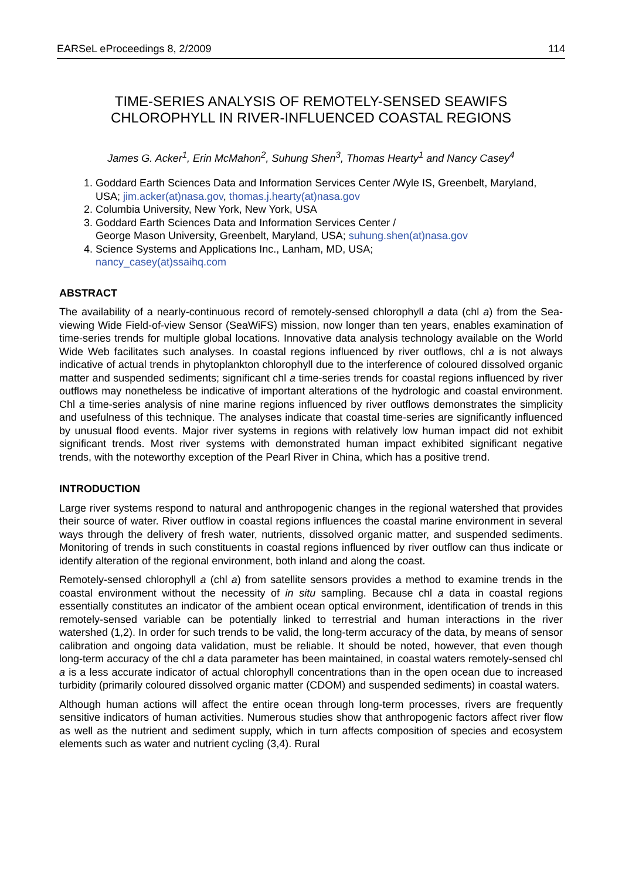EARSeL eProceedings 8, 2/2009 114
TIME-SERIES ANALYSIS OF REMOTELY-SENSED SEAWIFS
CHLOROPHYLL IN RIVER-INFLUENCED COASTAL REGIONS
James G. Acker<sup>1</sup>, Erin McMahon<sup>2</sup>, Suhung Shen<sup>3</sup>, Thomas Hearty<sup>1</sup> and Nancy Casey<sup>4</sup>
1. Goddard Earth Sciences Data and Information Services Center /Wyle IS, Greenbelt, Maryland, USA; jim.acker(at)nasa.gov, thomas.j.hearty(at)nasa.gov
2. Columbia University, New York, New York, USA
3. Goddard Earth Sciences Data and Information Services Center /
George Mason University, Greenbelt, Maryland, USA; suhung.shen(at)nasa.gov
4. Science Systems and Applications Inc., Lanham, MD, USA;
nancy_casey(at)ssaihq.com
ABSTRACT
The availability of a nearly-continuous record of remotely-sensed chlorophyll a data (chl a) from the Sea-viewing Wide Field-of-view Sensor (SeaWiFS) mission, now longer than ten years, enables examination of time-series trends for multiple global locations. Innovative data analysis technology available on the World Wide Web facilitates such analyses. In coastal regions influenced by river outflows, chl a is not always indicative of actual trends in phytoplankton chlorophyll due to the interference of coloured dissolved organic matter and suspended sediments; significant chl a time-series trends for coastal regions influenced by river outflows may nonetheless be indicative of important alterations of the hydrologic and coastal environment. Chl a time-series analysis of nine marine regions influenced by river outflows demonstrates the simplicity and usefulness of this technique. The analyses indicate that coastal time-series are significantly influenced by unusual flood events. Major river systems in regions with relatively low human impact did not exhibit significant trends. Most river systems with demonstrated human impact exhibited significant negative trends, with the noteworthy exception of the Pearl River in China, which has a positive trend.
INTRODUCTION
Large river systems respond to natural and anthropogenic changes in the regional watershed that provides their source of water. River outflow in coastal regions influences the coastal marine environment in several ways through the delivery of fresh water, nutrients, dissolved organic matter, and suspended sediments. Monitoring of trends in such constituents in coastal regions influenced by river outflow can thus indicate or identify alteration of the regional environment, both inland and along the coast.
Remotely-sensed chlorophyll a (chl a) from satellite sensors provides a method to examine trends in the coastal environment without the necessity of in situ sampling. Because chl a data in coastal regions essentially constitutes an indicator of the ambient ocean optical environment, identification of trends in this remotely-sensed variable can be potentially linked to terrestrial and human interactions in the river watershed (1,2). In order for such trends to be valid, the long-term accuracy of the data, by means of sensor calibration and ongoing data validation, must be reliable. It should be noted, however, that even though long-term accuracy of the chl a data parameter has been maintained, in coastal waters remotely-sensed chl a is a less accurate indicator of actual chlorophyll concentrations than in the open ocean due to increased turbidity (primarily coloured dissolved organic matter (CDOM) and suspended sediments) in coastal waters.
Although human actions will affect the entire ocean through long-term processes, rivers are frequently sensitive indicators of human activities. Numerous studies show that anthropogenic factors affect river flow as well as the nutrient and sediment supply, which in turn affects composition of species and ecosystem elements such as water and nutrient cycling (3,4). Rural